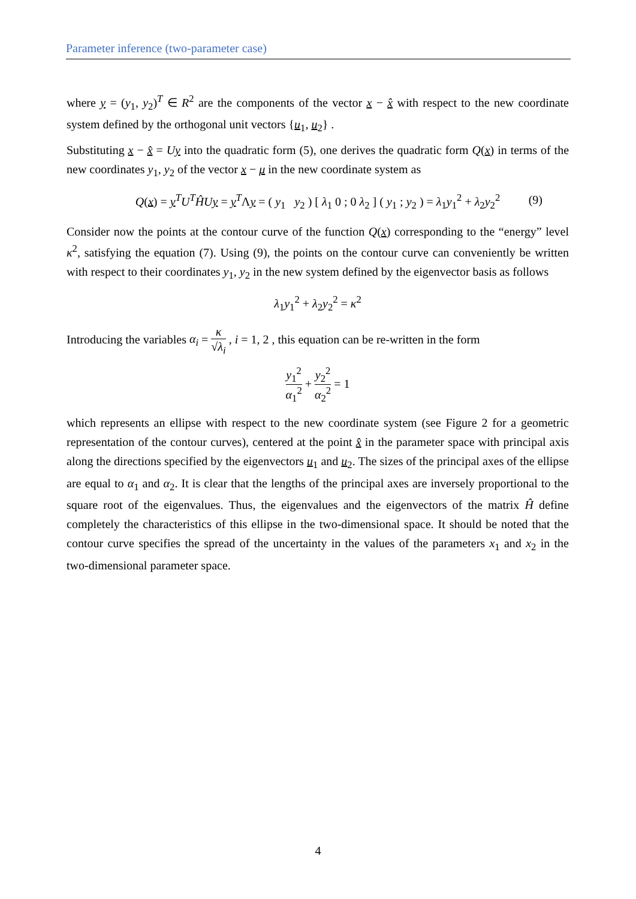Parameter inference (two-parameter case)
where y = (y<sub>1</sub>, y<sub>2</sub>)<sup>T</sup> ∈ R<sup>2</sup> are the components of the vector x − x̂ with respect to the new coordinate system defined by the orthogonal unit vectors {u<sub>1</sub>, u<sub>2</sub>} .
Substituting x − x̂ = Uy into the quadratic form (5), one derives the quadratic form Q(x) in terms of the new coordinates y<sub>1</sub>, y<sub>2</sub> of the vector x − μ in the new coordinate system as
Q(x) = y<sup>T</sup>U<sup>T</sup>ĤU y = y<sup>T</sup>Λy = ( y<sub>1</sub> y<sub>2</sub> ) [ λ<sub>1</sub> 0 ; 0 λ<sub>2</sub> ] ( y<sub>1</sub> ; y<sub>2</sub> ) = λ<sub>1</sub>y<sub>1</sub><sup>2</sup> + λ<sub>2</sub>y<sub>2</sub><sup>2</sup> (9)
Consider now the points at the contour curve of the function Q(x) corresponding to the “energy” level κ<sup>2</sup>, satisfying the equation (7). Using (9), the points on the contour curve can conveniently be written with respect to their coordinates y<sub>1</sub>, y<sub>2</sub> in the new system defined by the eigenvector basis as follows
λ<sub>1</sub>y<sub>1</sub><sup>2</sup> + λ<sub>2</sub>y<sub>2</sub><sup>2</sup> = κ<sup>2</sup>
Introducing the variables α<sub>i</sub> = κ √λ<sub>i</sub> , i = 1, 2 , this equation can be re-written in the form
y<sub>1</sub><sup>2</sup> α<sub>1</sub><sup>2</sup> + y<sub>2</sub><sup>2</sup> α<sub>2</sub><sup>2</sup> = 1
which represents an ellipse with respect to the new coordinate system (see Figure 2 for a geometric representation of the contour curves), centered at the point x̂ in the parameter space with principal axis along the directions specified by the eigenvectors u<sub>1</sub> and u<sub>2</sub>. The sizes of the principal axes of the ellipse are equal to α<sub>1</sub> and α<sub>2</sub>. It is clear that the lengths of the principal axes are inversely proportional to the square root of the eigenvalues. Thus, the eigenvalues and the eigenvectors of the matrix Ĥ define completely the characteristics of this ellipse in the two-dimensional space. It should be noted that the contour curve specifies the spread of the uncertainty in the values of the parameters x<sub>1</sub> and x<sub>2</sub> in the two-dimensional parameter space.
4